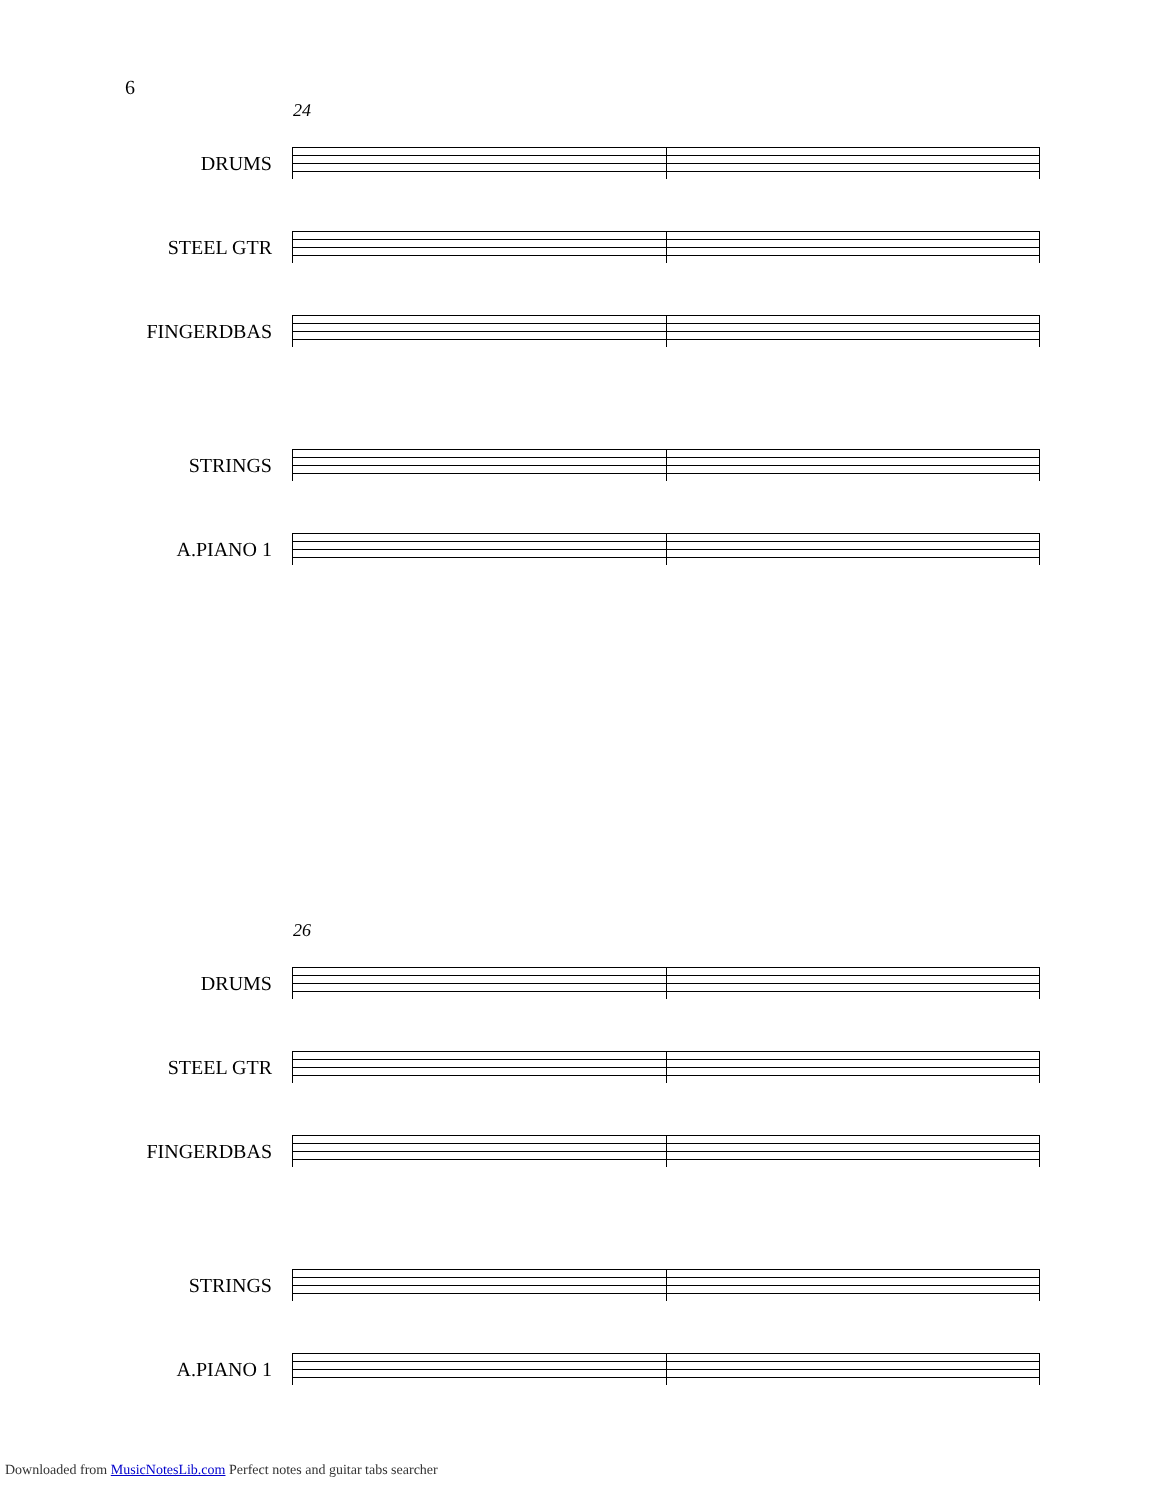6
24
DRUMS
STEEL GTR
FINGERDBAS
STRINGS
A.PIANO 1
26
DRUMS
STEEL GTR
FINGERDBAS
STRINGS
A.PIANO 1
Downloaded from MusicNotesLib.com Perfect notes and guitar tabs searcher